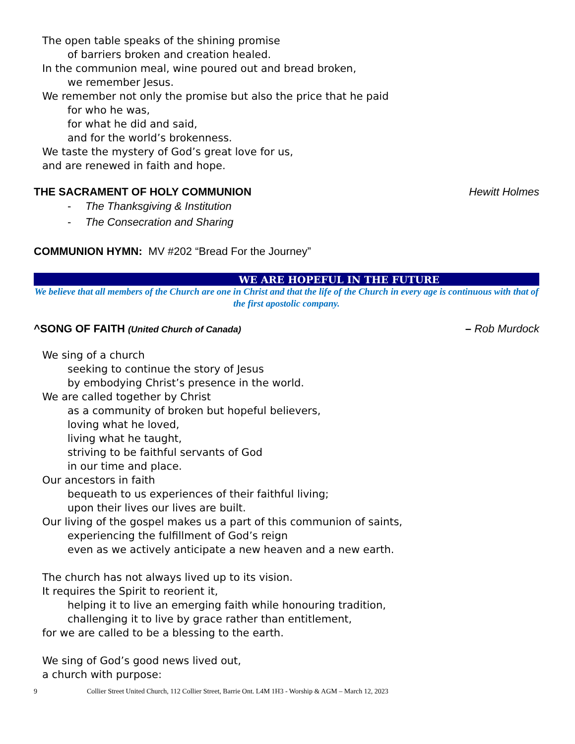The open table speaks of the shining promise
of barriers broken and creation healed.
In the communion meal, wine poured out and bread broken,
we remember Jesus.
We remember not only the promise but also the price that he paid
for who he was,
for what he did and said,
and for the world’s brokenness.
We taste the mystery of God’s great love for us,
and are renewed in faith and hope.
THE SACRAMENT OF HOLY COMMUNION Hewitt Holmes
- The Thanksgiving & Institution
- The Consecration and Sharing
COMMUNION HYMN: MV #202 “Bread For the Journey”
WE ARE HOPEFUL IN THE FUTURE
We believe that all members of the Church are one in Christ and that the life of the Church in every age is continuous with that of the first apostolic company.
^SONG OF FAITH (United Church of Canada) – Rob Murdock
We sing of a church
seeking to continue the story of Jesus
by embodying Christ’s presence in the world.
We are called together by Christ
as a community of broken but hopeful believers,
loving what he loved,
living what he taught,
striving to be faithful servants of God
in our time and place.
Our ancestors in faith
bequeath to us experiences of their faithful living;
upon their lives our lives are built.
Our living of the gospel makes us a part of this communion of saints,
experiencing the fulfillment of God’s reign
even as we actively anticipate a new heaven and a new earth.
The church has not always lived up to its vision.
It requires the Spirit to reorient it,
helping it to live an emerging faith while honouring tradition,
challenging it to live by grace rather than entitlement,
for we are called to be a blessing to the earth.
We sing of God’s good news lived out,
a church with purpose:
9 Collier Street United Church, 112 Collier Street, Barrie Ont. L4M 1H3 - Worship & AGM – March 12, 2023